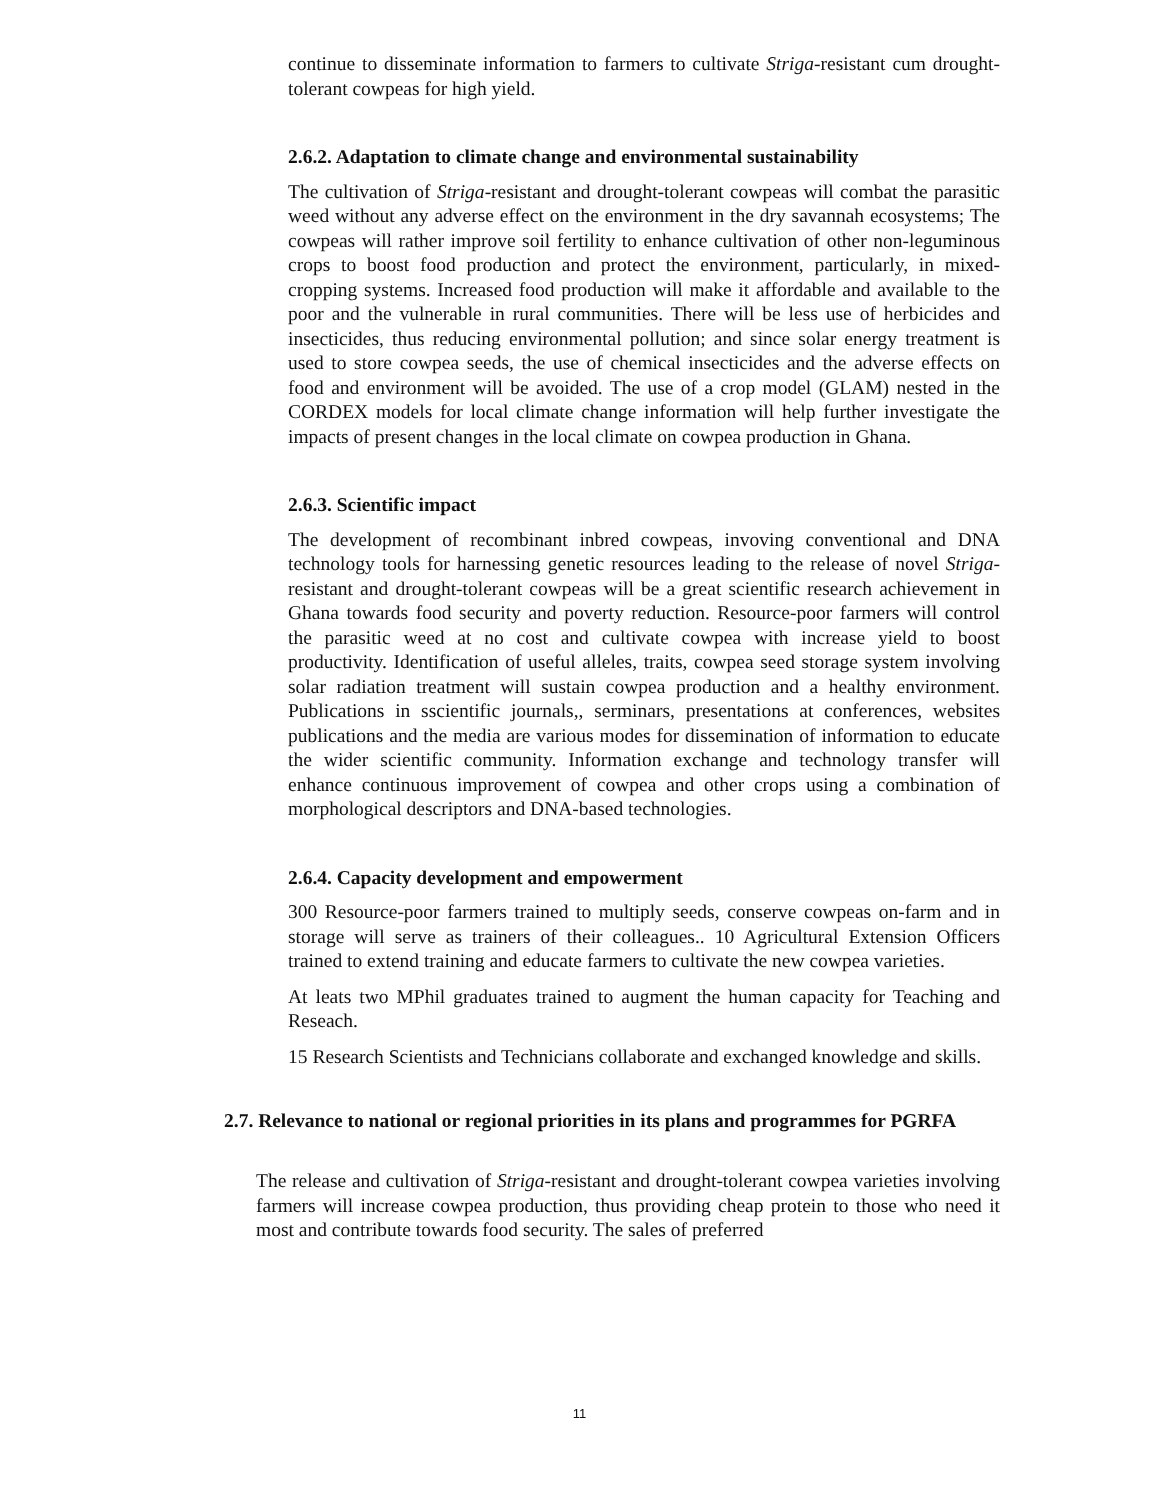continue to disseminate information to farmers to cultivate Striga-resistant cum drought-tolerant cowpeas for high yield.
2.6.2. Adaptation to climate change and environmental sustainability
The cultivation of Striga-resistant and drought-tolerant cowpeas will combat the parasitic weed without any adverse effect on the environment in the dry savannah ecosystems; The cowpeas will rather improve soil fertility to enhance cultivation of other non-leguminous crops to boost food production and protect the environment, particularly, in mixed-cropping systems. Increased food production will make it affordable and available to the poor and the vulnerable in rural communities. There will be less use of herbicides and insecticides, thus reducing environmental pollution; and since solar energy treatment is used to store cowpea seeds, the use of chemical insecticides and the adverse effects on food and environment will be avoided. The use of a crop model (GLAM) nested in the CORDEX models for local climate change information will help further investigate the impacts of present changes in the local climate on cowpea production in Ghana.
2.6.3. Scientific impact
The development of recombinant inbred cowpeas, invoving conventional and DNA technology tools for harnessing genetic resources leading to the release of novel Striga-resistant and drought-tolerant cowpeas will be a great scientific research achievement in Ghana towards food security and poverty reduction. Resource-poor farmers will control the parasitic weed at no cost and cultivate cowpea with increase yield to boost productivity. Identification of useful alleles, traits, cowpea seed storage system involving solar radiation treatment will sustain cowpea production and a healthy environment. Publications in sscientific journals,, serminars, presentations at conferences, websites publications and the media are various modes for dissemination of information to educate the wider scientific community. Information exchange and technology transfer will enhance continuous improvement of cowpea and other crops using a combination of morphological descriptors and DNA-based technologies.
2.6.4. Capacity development and empowerment
300 Resource-poor farmers trained to multiply seeds, conserve cowpeas on-farm and in storage will serve as trainers of their colleagues.. 10 Agricultural Extension Officers trained to extend training and educate farmers to cultivate the new cowpea varieties.
At leats two MPhil graduates trained to augment the human capacity for Teaching and Reseach.
15 Research Scientists and Technicians collaborate and exchanged knowledge and skills.
2.7. Relevance to national or regional priorities in its plans and programmes for PGRFA
The release and cultivation of Striga-resistant and drought-tolerant cowpea varieties involving farmers will increase cowpea production, thus providing cheap protein to those who need it most and contribute towards food security. The sales of preferred
11